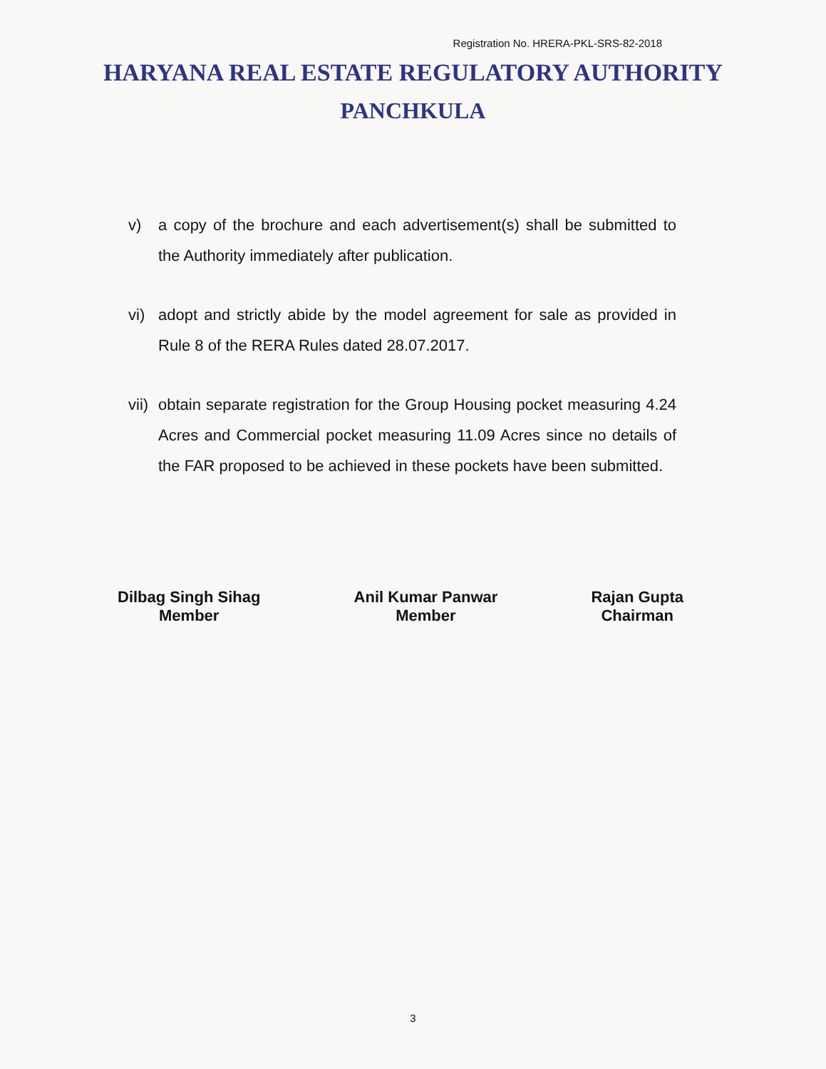Registration No. HRERA-PKL-SRS-82-2018
HARYANA REAL ESTATE REGULATORY AUTHORITY
PANCHKULA
v) a copy of the brochure and each advertisement(s) shall be submitted to the Authority immediately after publication.
vi) adopt and strictly abide by the model agreement for sale as provided in Rule 8 of the RERA Rules dated 28.07.2017.
vii) obtain separate registration for the Group Housing pocket measuring 4.24 Acres and Commercial pocket measuring 11.09 Acres since no details of the FAR proposed to be achieved in these pockets have been submitted.
Dilbag Singh Sihag
Member
Anil Kumar Panwar
Member
Rajan Gupta
Chairman
3